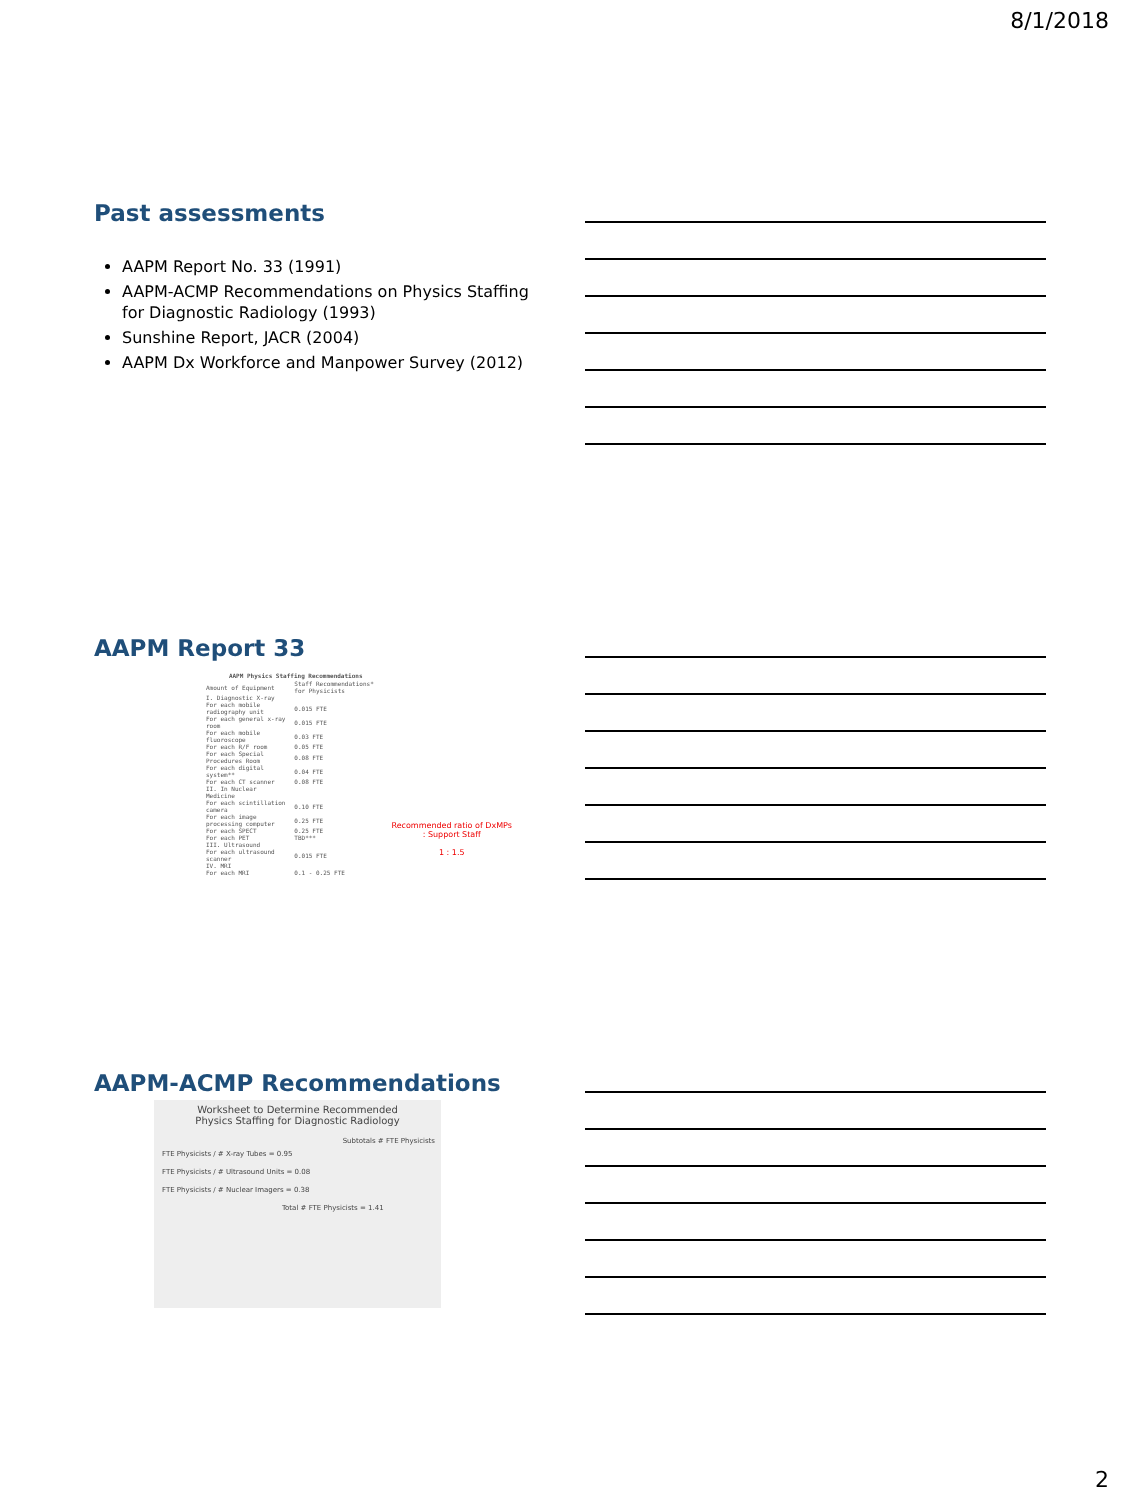8/1/2018
Past assessments
AAPM Report No. 33 (1991)
AAPM-ACMP Recommendations on Physics Staffing for Diagnostic Radiology (1993)
Sunshine Report, JACR (2004)
AAPM Dx Workforce and Manpower Survey (2012)
AAPM Report 33
| AAPM Physics Staffing Recommendations | |
| --- | --- |
| Amount of Equipment | Staff Recommendations* for Physicists |
| I. Diagnostic X-ray | |
| For each mobile radiography unit | 0.015 FTE |
| For each general x-ray room | 0.015 FTE |
| For each mobile fluoroscope | 0.03 FTE |
| For each R/F room | 0.05 FTE |
| For each Special Procedures Room | 0.08 FTE |
| For each digital system** | 0.04 FTE |
| For each CT scanner | 0.08 FTE |
| II. In Nuclear Medicine | |
| For each scintillation camera | 0.10 FTE |
| For each image processing computer | 0.25 FTE |
| For each SPECT | 0.25 FTE |
| For each PET | TBD*** |
| III. Ultrasound | |
| For each ultrasound scanner | 0.015 FTE |
| IV. MRI | |
| For each MRI | 0.1 - 0.25 FTE |
Recommended ratio of DxMPs : Support Staff
1 : 1.5
AAPM-ACMP Recommendations
Worksheet to Determine Recommended
Physics Staffing for Diagnostic Radiology
Subtotals # FTE Physicists
FTE Physicists / # X-ray Tubes = 0.95
FTE Physicists / # Ultrasound Units = 0.08
FTE Physicists / # Nuclear Imagers = 0.38
Total # FTE Physicists = 1.41
2